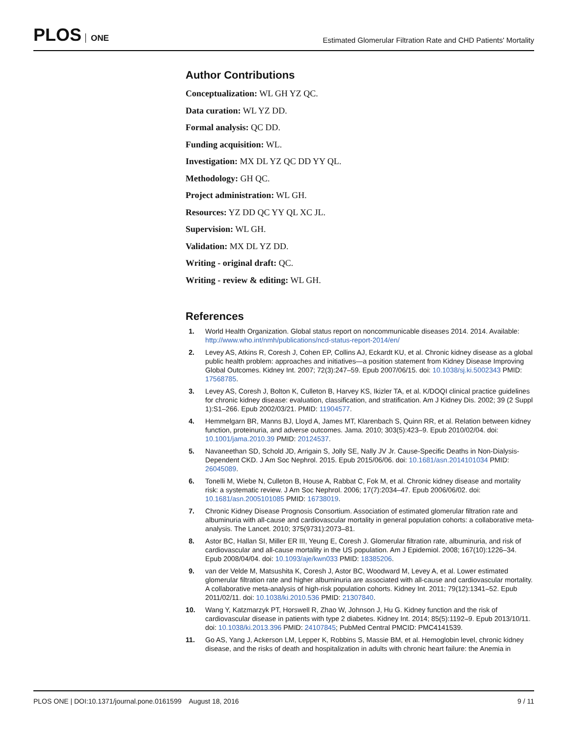PLOS ONE
Estimated Glomerular Filtration Rate and CHD Patients' Mortality
Author Contributions
Conceptualization: WL GH YZ QC.
Data curation: WL YZ DD.
Formal analysis: QC DD.
Funding acquisition: WL.
Investigation: MX DL YZ QC DD YY QL.
Methodology: GH QC.
Project administration: WL GH.
Resources: YZ DD QC YY QL XC JL.
Supervision: WL GH.
Validation: MX DL YZ DD.
Writing - original draft: QC.
Writing - review & editing: WL GH.
References
1. World Health Organization. Global status report on noncommunicable diseases 2014. 2014. Available: http://www.who.int/nmh/publications/ncd-status-report-2014/en/
2. Levey AS, Atkins R, Coresh J, Cohen EP, Collins AJ, Eckardt KU, et al. Chronic kidney disease as a global public health problem: approaches and initiatives—a position statement from Kidney Disease Improving Global Outcomes. Kidney Int. 2007; 72(3):247–59. Epub 2007/06/15. doi: 10.1038/sj.ki.5002343 PMID: 17568785.
3. Levey AS, Coresh J, Bolton K, Culleton B, Harvey KS, Ikizler TA, et al. K/DOQI clinical practice guidelines for chronic kidney disease: evaluation, classification, and stratification. Am J Kidney Dis. 2002; 39 (2 Suppl 1):S1–266. Epub 2002/03/21. PMID: 11904577.
4. Hemmelgarn BR, Manns BJ, Lloyd A, James MT, Klarenbach S, Quinn RR, et al. Relation between kidney function, proteinuria, and adverse outcomes. Jama. 2010; 303(5):423–9. Epub 2010/02/04. doi: 10.1001/jama.2010.39 PMID: 20124537.
5. Navaneethan SD, Schold JD, Arrigain S, Jolly SE, Nally JV Jr. Cause-Specific Deaths in Non-Dialysis-Dependent CKD. J Am Soc Nephrol. 2015. Epub 2015/06/06. doi: 10.1681/asn.2014101034 PMID: 26045089.
6. Tonelli M, Wiebe N, Culleton B, House A, Rabbat C, Fok M, et al. Chronic kidney disease and mortality risk: a systematic review. J Am Soc Nephrol. 2006; 17(7):2034–47. Epub 2006/06/02. doi: 10.1681/asn.2005101085 PMID: 16738019.
7. Chronic Kidney Disease Prognosis Consortium. Association of estimated glomerular filtration rate and albuminuria with all-cause and cardiovascular mortality in general population cohorts: a collaborative meta-analysis. The Lancet. 2010; 375(9731):2073–81.
8. Astor BC, Hallan SI, Miller ER III, Yeung E, Coresh J. Glomerular filtration rate, albuminuria, and risk of cardiovascular and all-cause mortality in the US population. Am J Epidemiol. 2008; 167(10):1226–34. Epub 2008/04/04. doi: 10.1093/aje/kwn033 PMID: 18385206.
9. van der Velde M, Matsushita K, Coresh J, Astor BC, Woodward M, Levey A, et al. Lower estimated glomerular filtration rate and higher albuminuria are associated with all-cause and cardiovascular mortality. A collaborative meta-analysis of high-risk population cohorts. Kidney Int. 2011; 79(12):1341–52. Epub 2011/02/11. doi: 10.1038/ki.2010.536 PMID: 21307840.
10.
Wang Y, Katzmarzyk PT, Horswell R, Zhao W, Johnson J, Hu G. Kidney function and the risk of cardiovascular disease in patients with type 2 diabetes. Kidney Int. 2014; 85(5):1192–9. Epub 2013/10/11. doi: 10.1038/ki.2013.396 PMID: 24107845; PubMed Central PMCID: PMC4141539.
11.
Go AS, Yang J, Ackerson LM, Lepper K, Robbins S, Massie BM, et al. Hemoglobin level, chronic kidney disease, and the risks of death and hospitalization in adults with chronic heart failure: the Anemia in
PLOS ONE | DOI:10.1371/journal.pone.0161599 August 18, 2016
9 / 11